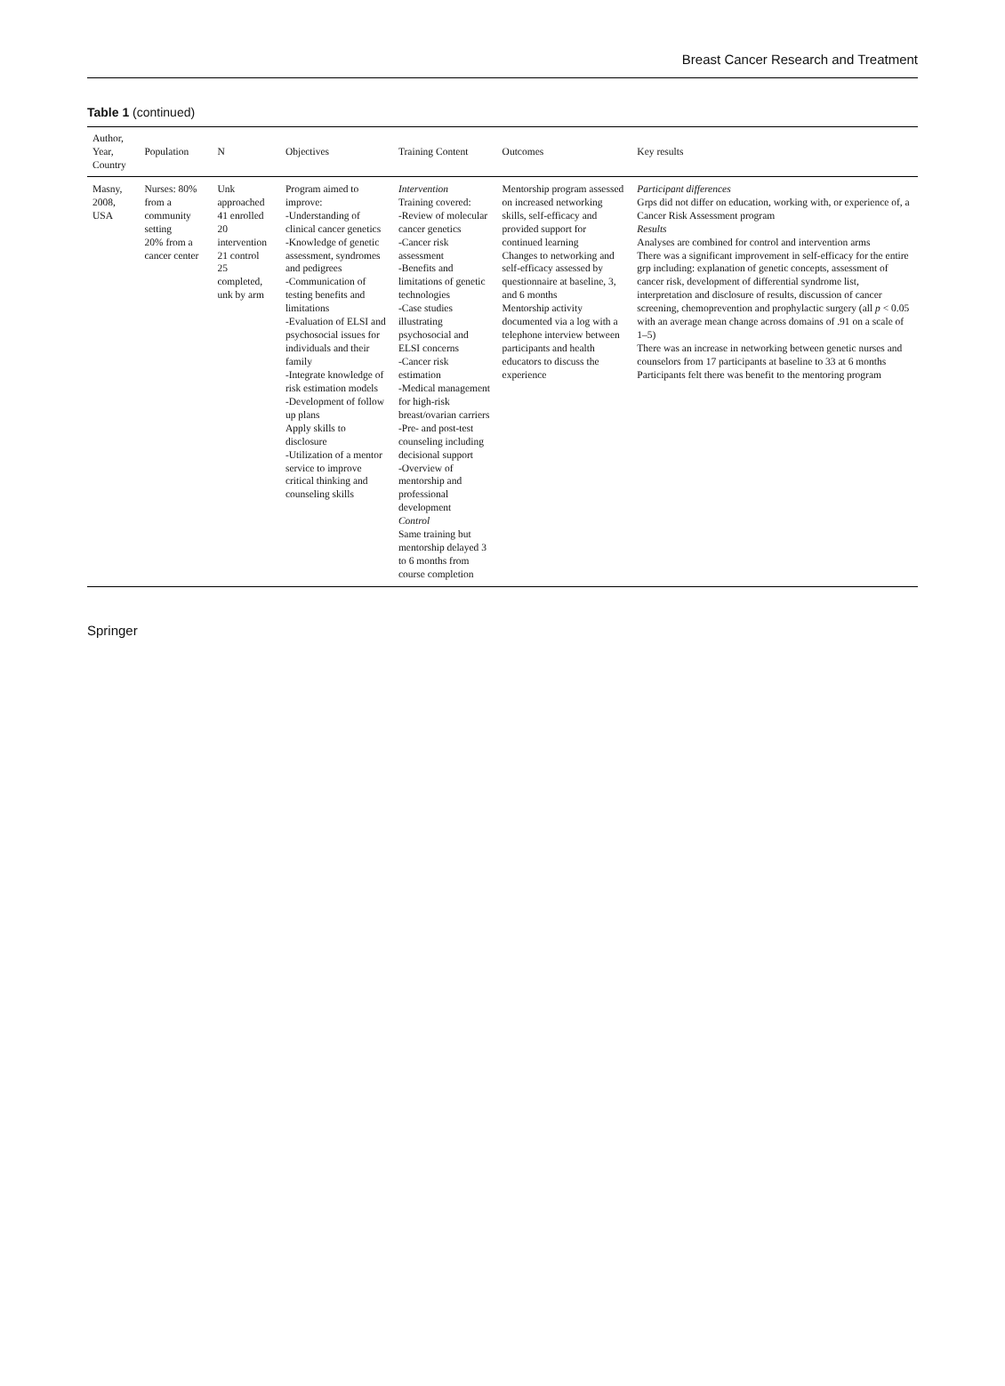Breast Cancer Research and Treatment
Table 1 (continued)
| Author, Year, Country | Population | N | Objectives | Training Content | Outcomes | Key results |
| --- | --- | --- | --- | --- | --- | --- |
| Masny, 2008, USA | Nurses: 80% from a community setting 20% from a cancer center | Unk approached 41 enrolled 20 intervention 21 control 25 completed, unk by arm | Program aimed to improve: -Understanding of clinical cancer genetics -Knowledge of genetic assessment, syndromes and pedigrees -Communication of testing benefits and limitations -Evaluation of ELSI and psychosocial issues for individuals and their family -Integrate knowledge of risk estimation models -Development of follow up plans Apply skills to disclosure -Utilization of a mentor service to improve critical thinking and counseling skills | Intervention Training covered: -Review of molecular cancer genetics -Cancer risk assessment -Benefits and limitations of genetic technologies -Case studies illustrating psychosocial and ELSI concerns -Cancer risk estimation -Medical management for high-risk breast/ovarian carriers -Pre- and post-test counseling including decisional support -Overview of mentorship and professional development Control Same training but mentorship delayed 3 to 6 months from course completion | Mentorship program assessed on increased networking skills, self-efficacy and provided support for continued learning Changes to networking and self-efficacy assessed by questionnaire at baseline, 3, and 6 months Mentorship activity documented via a log with a telephone interview between participants and health educators to discuss the experience | Participant differences Grps did not differ on education, working with, or experience of, a Cancer Risk Assessment program Results Analyses are combined for control and intervention arms There was a significant improvement in self-efficacy for the entire grp including: explanation of genetic concepts, assessment of cancer risk, development of differential syndrome list, interpretation and disclosure of results, discussion of cancer screening, chemoprevention and prophylactic surgery (all p < 0.05 with an average mean change across domains of .91 on a scale of 1–5) There was an increase in networking between genetic nurses and counselors from 17 participants at baseline to 33 at 6 months Participants felt there was benefit to the mentoring program |
Springer